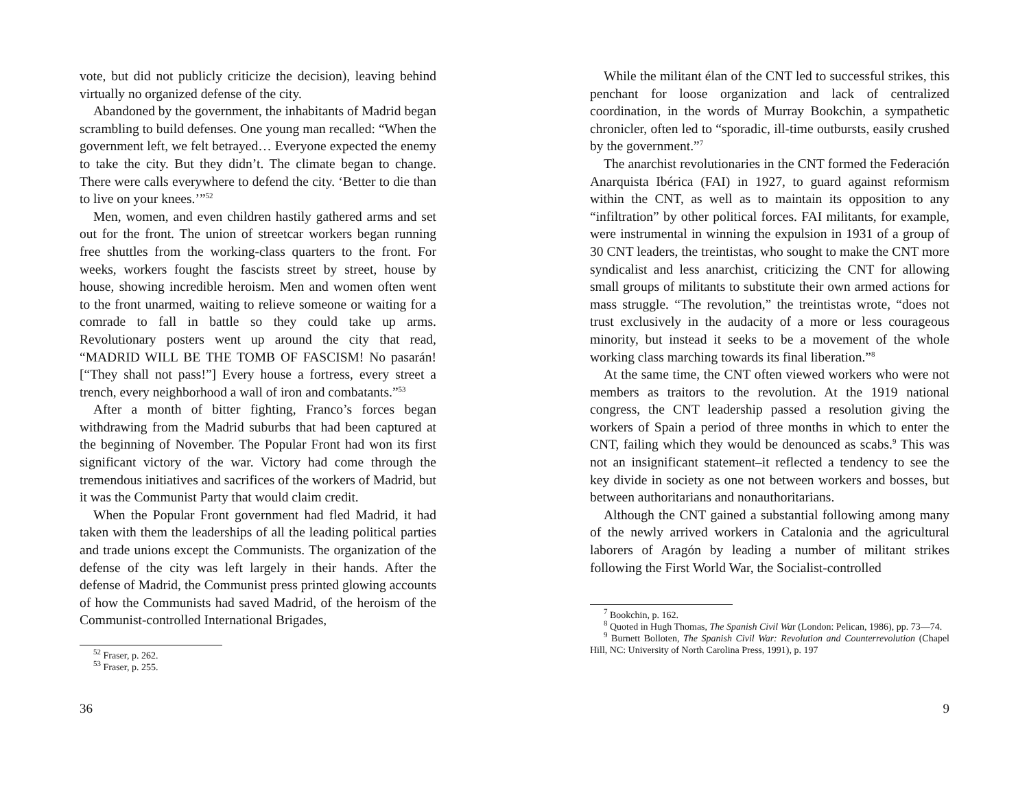vote, but did not publicly criticize the decision), leaving behind virtually no organized defense of the city.
Abandoned by the government, the inhabitants of Madrid began scrambling to build defenses. One young man recalled: “When the government left, we felt betrayed… Everyone expected the enemy to take the city. But they didn’t. The climate began to change. There were calls everywhere to defend the city. ‘Better to die than to live on your knees.’”<sup>52</sup>
Men, women, and even children hastily gathered arms and set out for the front. The union of streetcar workers began running free shuttles from the working-class quarters to the front. For weeks, workers fought the fascists street by street, house by house, showing incredible heroism. Men and women often went to the front unarmed, waiting to relieve someone or waiting for a comrade to fall in battle so they could take up arms. Revolutionary posters went up around the city that read, “MADRID WILL BE THE TOMB OF FASCISM! No pasarán! [“They shall not pass!”] Every house a fortress, every street a trench, every neighborhood a wall of iron and combatants.”<sup>53</sup>
After a month of bitter fighting, Franco’s forces began withdrawing from the Madrid suburbs that had been captured at the beginning of November. The Popular Front had won its first significant victory of the war. Victory had come through the tremendous initiatives and sacrifices of the workers of Madrid, but it was the Communist Party that would claim credit.
When the Popular Front government had fled Madrid, it had taken with them the leaderships of all the leading political parties and trade unions except the Communists. The organization of the defense of the city was left largely in their hands. After the defense of Madrid, the Communist press printed glowing accounts of how the Communists had saved Madrid, of the heroism of the Communist-controlled International Brigades,
<sup>52</sup> Fraser, p. 262.
<sup>53</sup> Fraser, p. 255.
36
While the militant élan of the CNT led to successful strikes, this penchant for loose organization and lack of centralized coordination, in the words of Murray Bookchin, a sympathetic chronicler, often led to “sporadic, ill-time outbursts, easily crushed by the government.”<sup>7</sup>
The anarchist revolutionaries in the CNT formed the Federación Anarquista Ibérica (FAI) in 1927, to guard against reformism within the CNT, as well as to maintain its opposition to any “infiltration” by other political forces. FAI militants, for example, were instrumental in winning the expulsion in 1931 of a group of 30 CNT leaders, the treintistas, who sought to make the CNT more syndicalist and less anarchist, criticizing the CNT for allowing small groups of militants to substitute their own armed actions for mass struggle. “The revolution,” the treintistas wrote, “does not trust exclusively in the audacity of a more or less courageous minority, but instead it seeks to be a movement of the whole working class marching towards its final liberation.”<sup>8</sup>
At the same time, the CNT often viewed workers who were not members as traitors to the revolution. At the 1919 national congress, the CNT leadership passed a resolution giving the workers of Spain a period of three months in which to enter the CNT, failing which they would be denounced as scabs.<sup>9</sup> This was not an insignificant statement–it reflected a tendency to see the key divide in society as one not between workers and bosses, but between authoritarians and nonauthoritarians.
Although the CNT gained a substantial following among many of the newly arrived workers in Catalonia and the agricultural laborers of Aragón by leading a number of militant strikes following the First World War, the Socialist-controlled
<sup>7</sup> Bookchin, p. 162.
<sup>8</sup> Quoted in Hugh Thomas, The Spanish Civil War (London: Pelican, 1986), pp. 73—74.
<sup>9</sup> Burnett Bolloten, The Spanish Civil War: Revolution and Counterrevolution (Chapel Hill, NC: University of North Carolina Press, 1991), p. 197
9